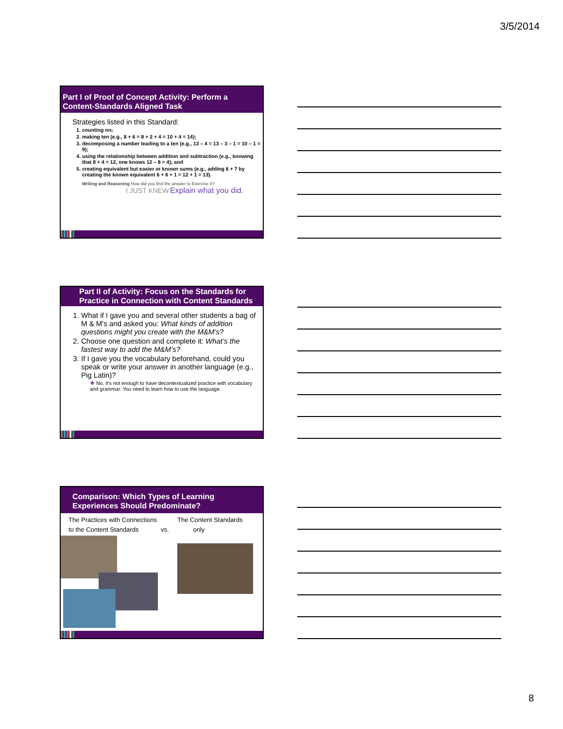3/5/2014
Part I of Proof of Concept Activity: Perform a Content-Standards Aligned Task
Strategies listed in this Standard:
1. counting on;
2. making ten (e.g., 8 + 6 = 8 + 2 + 4 = 10 + 4 = 14);
3. decomposing a number leading to a ten (e.g., 13 – 4 = 13 – 3 – 1 = 10 – 1 = 9);
4. using the relationship between addition and subtraction (e.g., knowing that 8 + 4 = 12, one knows 12 – 8 = 4); and
5. creating equivalent but easier or known sums (e.g., adding 6 + 7 by creating the known equivalent 6 + 6 + 1 = 12 + 1 = 13).
Writing and Reasoning How did you find the answer to Exercise 8?
I JUST KNEW Explain what you did.
Part II of Activity: Focus on the Standards for Practice in Connection with Content Standards
1. What if I gave you and several other students a bag of M & M’s and asked you: What kinds of addition questions might you create with the M&M’s?
2. Choose one question and complete it: What’s the fastest way to add the M&M’s?
3. If I gave you the vocabulary beforehand, could you speak or write your answer in another language (e.g., Pig Latin)?
❖ No, it’s not enough to have decontextualized practice with vocabulary and grammar. You need to learn how to use the language.
Comparison: Which Types of Learning Experiences Should Predominate?
The Practices with Connections to the Content Standards
vs.
The Content Standards
only
8